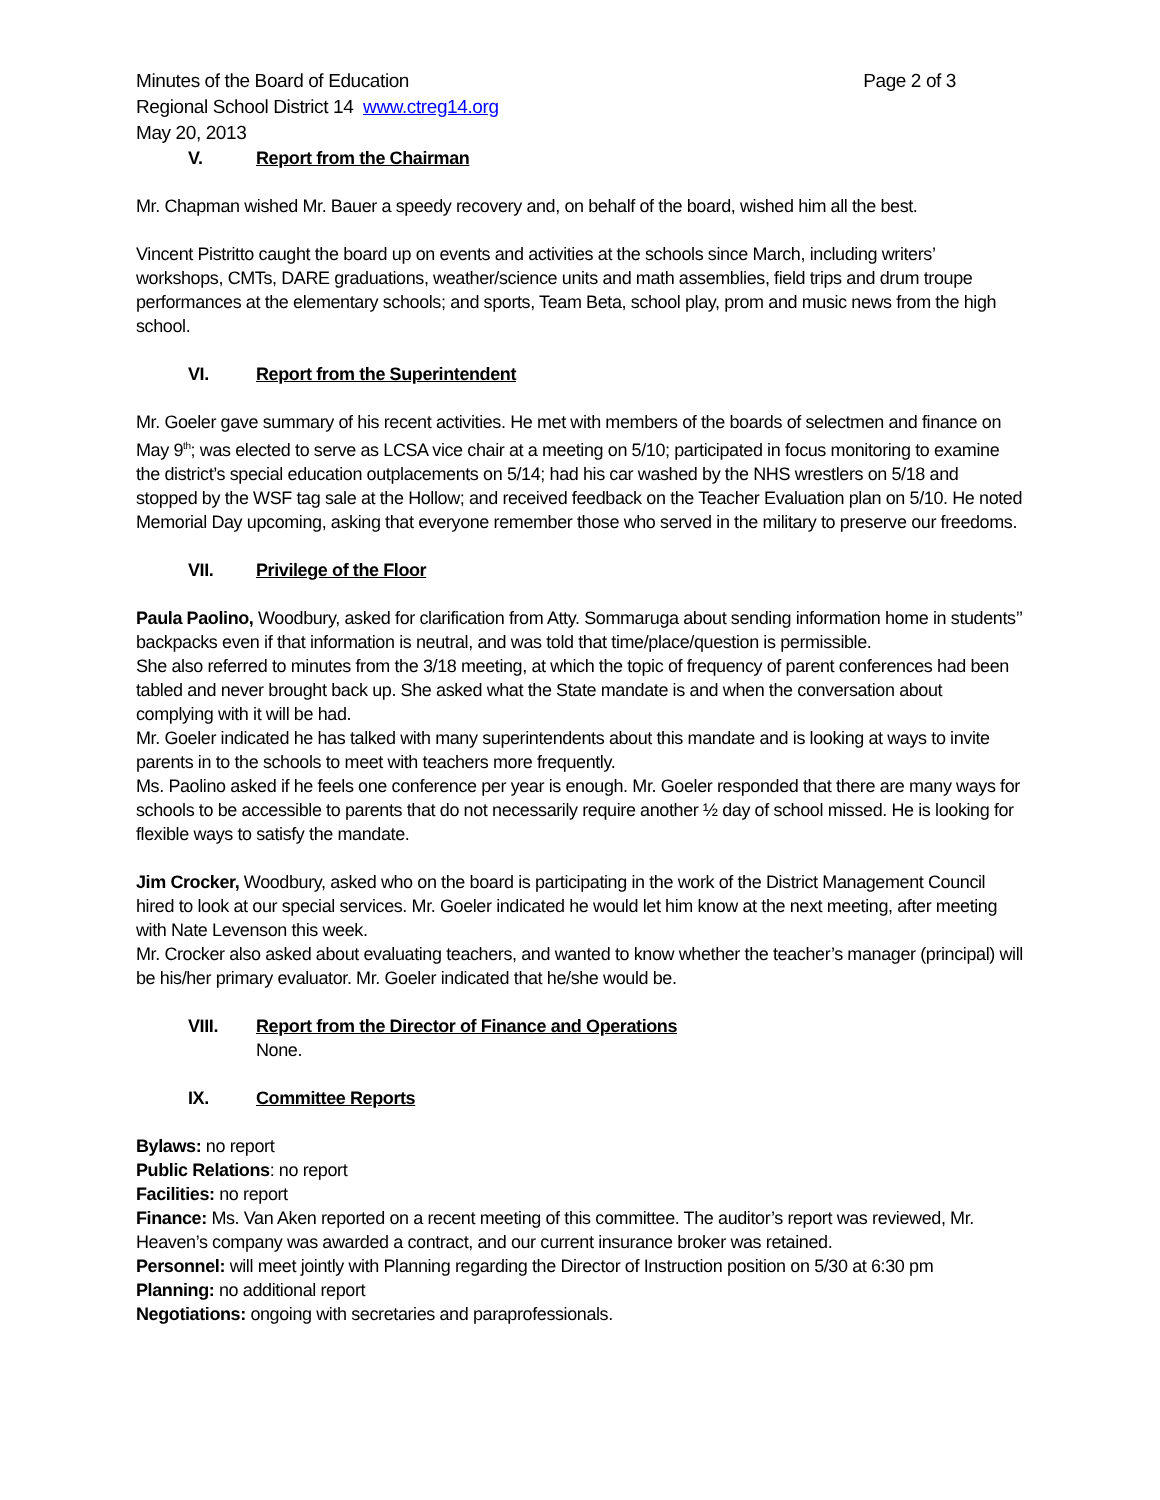Minutes of the Board of Education Page 2 of 3
Regional School District 14 www.ctreg14.org
May 20, 2013
V. Report from the Chairman
Mr. Chapman wished Mr. Bauer a speedy recovery and, on behalf of the board, wished him all the best.
Vincent Pistritto caught the board up on events and activities at the schools since March, including writers’ workshops, CMTs, DARE graduations, weather/science units and math assemblies, field trips and drum troupe performances at the elementary schools; and sports, Team Beta, school play, prom and music news from the high school.
VI. Report from the Superintendent
Mr. Goeler gave summary of his recent activities. He met with members of the boards of selectmen and finance on May 9<sup>th</sup>; was elected to serve as LCSA vice chair at a meeting on 5/10; participated in focus monitoring to examine the district’s special education outplacements on 5/14; had his car washed by the NHS wrestlers on 5/18 and stopped by the WSF tag sale at the Hollow; and received feedback on the Teacher Evaluation plan on 5/10. He noted Memorial Day upcoming, asking that everyone remember those who served in the military to preserve our freedoms.
VII. Privilege of the Floor
Paula Paolino, Woodbury, asked for clarification from Atty. Sommaruga about sending information home in students’’ backpacks even if that information is neutral, and was told that time/place/question is permissible.
She also referred to minutes from the 3/18 meeting, at which the topic of frequency of parent conferences had been tabled and never brought back up. She asked what the State mandate is and when the conversation about complying with it will be had.
Mr. Goeler indicated he has talked with many superintendents about this mandate and is looking at ways to invite parents in to the schools to meet with teachers more frequently.
Ms. Paolino asked if he feels one conference per year is enough. Mr. Goeler responded that there are many ways for schools to be accessible to parents that do not necessarily require another ½ day of school missed. He is looking for flexible ways to satisfy the mandate.
Jim Crocker, Woodbury, asked who on the board is participating in the work of the District Management Council hired to look at our special services. Mr. Goeler indicated he would let him know at the next meeting, after meeting with Nate Levenson this week.
Mr. Crocker also asked about evaluating teachers, and wanted to know whether the teacher’s manager (principal) will be his/her primary evaluator. Mr. Goeler indicated that he/she would be.
VIII. Report from the Director of Finance and Operations
None.
IX. Committee Reports
Bylaws: no report
Public Relations: no report
Facilities: no report
Finance: Ms. Van Aken reported on a recent meeting of this committee. The auditor’s report was reviewed, Mr. Heaven’s company was awarded a contract, and our current insurance broker was retained.
Personnel: will meet jointly with Planning regarding the Director of Instruction position on 5/30 at 6:30 pm
Planning: no additional report
Negotiations: ongoing with secretaries and paraprofessionals.